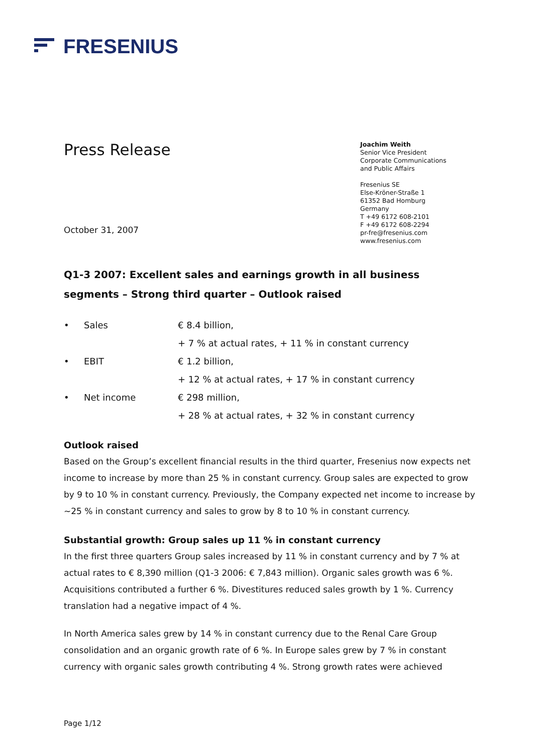FRESENIUS
Press Release
Joachim Weith
Senior Vice President
Corporate Communications
and Public Affairs
Fresenius SE
Else-Kröner-Straße 1
61352 Bad Homburg
Germany
T +49 6172 608-2101
F +49 6172 608-2294
pr-fre@fresenius.com
www.fresenius.com
October 31, 2007
Q1-3 2007: Excellent sales and earnings growth in all business segments – Strong third quarter – Outlook raised
• Sales € 8.4 billion, + 7 % at actual rates, + 11 % in constant currency • EBIT € 1.2 billion, + 12 % at actual rates, + 17 % in constant currency • Net income € 298 million, + 28 % at actual rates, + 32 % in constant currency
Outlook raised
Based on the Group’s excellent financial results in the third quarter, Fresenius now expects net income to increase by more than 25 % in constant currency. Group sales are expected to grow by 9 to 10 % in constant currency. Previously, the Company expected net income to increase by ~25 % in constant currency and sales to grow by 8 to 10 % in constant currency.
Substantial growth: Group sales up 11 % in constant currency
In the first three quarters Group sales increased by 11 % in constant currency and by 7 % at actual rates to € 8,390 million (Q1-3 2006: € 7,843 million). Organic sales growth was 6 %. Acquisitions contributed a further 6 %. Divestitures reduced sales growth by 1 %. Currency translation had a negative impact of 4 %.
In North America sales grew by 14 % in constant currency due to the Renal Care Group consolidation and an organic growth rate of 6 %. In Europe sales grew by 7 % in constant currency with organic sales growth contributing 4 %. Strong growth rates were achieved
Page 1/12